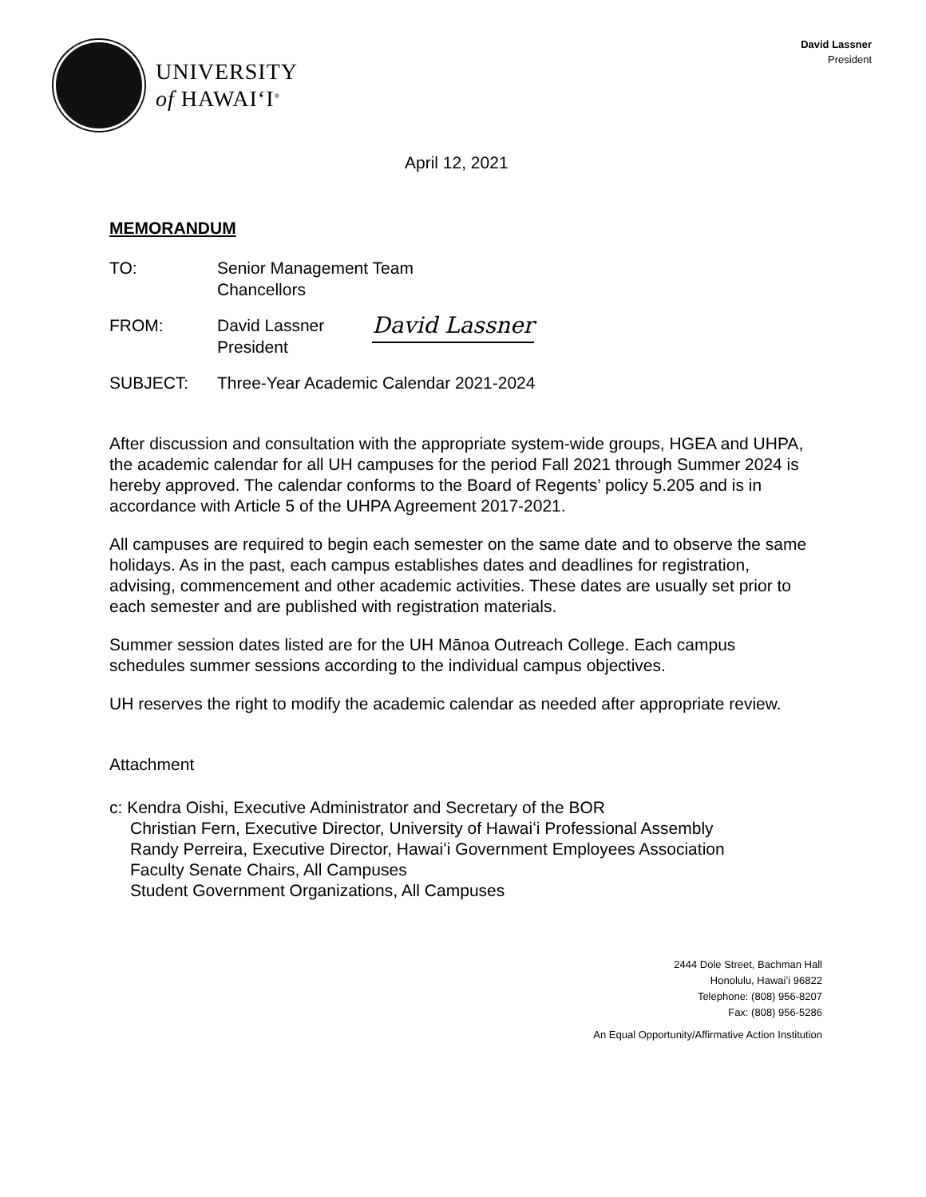UNIVERSITY
of HAWAIʻI<sup>®</sup>
David Lassner
President
April 12, 2021
MEMORANDUM
TO: Senior Management Team
Chancellors
FROM: David Lassner
President
David Lassner
SUBJECT: Three-Year Academic Calendar 2021-2024
After discussion and consultation with the appropriate system-wide groups, HGEA and UHPA, the academic calendar for all UH campuses for the period Fall 2021 through Summer 2024 is hereby approved. The calendar conforms to the Board of Regents’ policy 5.205 and is in accordance with Article 5 of the UHPA Agreement 2017-2021.
All campuses are required to begin each semester on the same date and to observe the same holidays. As in the past, each campus establishes dates and deadlines for registration, advising, commencement and other academic activities. These dates are usually set prior to each semester and are published with registration materials.
Summer session dates listed are for the UH Mānoa Outreach College. Each campus schedules summer sessions according to the individual campus objectives.
UH reserves the right to modify the academic calendar as needed after appropriate review.
Attachment
c: Kendra Oishi, Executive Administrator and Secretary of the BOR
Christian Fern, Executive Director, University of Hawaiʻi Professional Assembly
Randy Perreira, Executive Director, Hawaiʻi Government Employees Association
Faculty Senate Chairs, All Campuses
Student Government Organizations, All Campuses
2444 Dole Street, Bachman Hall
Honolulu, Hawaiʻi 96822
Telephone: (808) 956-8207
Fax: (808) 956-5286
An Equal Opportunity/Affirmative Action Institution